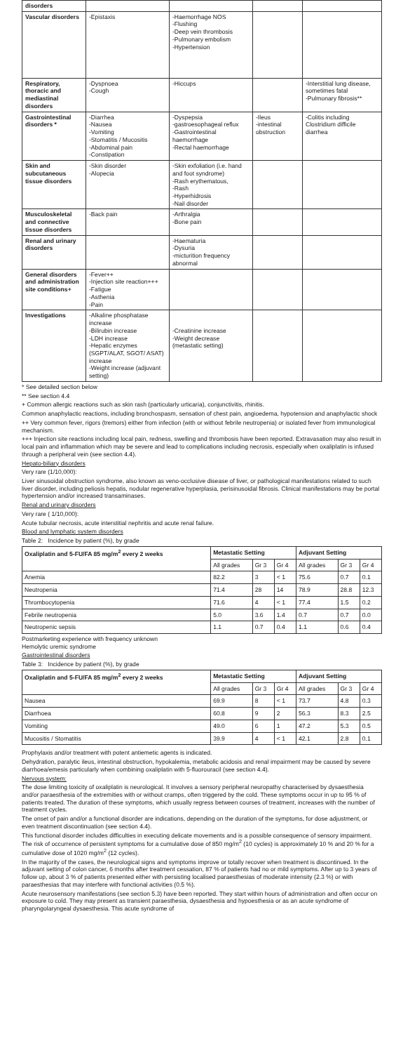| disorders | | | | |
| Vascular disorders | -Epistaxis | -Haemorrhage NOS -Flushing -Deep vein thrombosis -Pulmonary embolism -Hypertension | | |
| Respiratory, thoracic and mediastinal disorders | -Dyspnoea -Cough | -Hiccups | | -Interstitial lung disease, sometimes fatal -Pulmonary fibrosis** |
| Gastrointestinal disorders * | -Diarrhea -Nausea -Vomiting -Stomatitis / Mucositis -Abdominal pain -Constipation | -Dyspepsia -gastroesophageal reflux -Gastrointestinal haemorrhage -Rectal haemorrhage | -Ileus -intestinal obstruction | -Colitis including Clostridium difficile diarrhea |
| Skin and subcutaneous tissue disorders | -Skin disorder -Alopecia | -Skin exfoliation (i.e. hand and foot syndrome) -Rash erythematous, -Rash -Hyperhidrosis -Nail disorder | | |
| Musculoskeletal and connective tissue disorders | -Back pain | -Arthralgia -Bone pain | | |
| Renal and urinary disorders | | -Haematuria -Dysuria -micturition frequency abnormal | | |
| General disorders and administration site conditions+ | -Fever++ -Injection site reaction+++ -Fatigue -Asthenia -Pain | | | |
| Investigations | -Alkaline phosphatase increase -Bilirubin increase -LDH increase -Hepatic enzymes (SGPT/ALAT, SGOT/ ASAT) increase -Weight increase (adjuvant setting) | -Creatinine increase -Weight decrease (metastatic setting) | | |
* See detailed section below
** See section 4.4
+ Common allergic reactions such as skin rash (particularly urticaria), conjunctivitis, rhinitis.
Common anaphylactic reactions, including bronchospasm, sensation of chest pain, angioedema, hypotension and anaphylactic shock
++ Very common fever, rigors (tremors) either from infection (with or without febrile neutropenia) or isolated fever from immunological mechanism.
+++ Injection site reactions including local pain, redness, swelling and thrombosis have been reported. Extravasation may also result in local pain and inflammation which may be severe and lead to complications including necrosis, especially when oxaliplatin is infused through a peripheral vein (see section 4.4).
Hepato-biliary disorders
Very rare (1/10,000):
Liver sinusoidal obstruction syndrome, also known as veno-occlusive disease of liver, or pathological manifestations related to such liver disorder, including peliosis hepatis, nodular regenerative hyperplasia, perisinusoidal fibrosis. Clinical manifestations may be portal hypertension and/or increased transaminases.
Renal and urinary disorders
Very rare ( 1/10,000):
Acute tubular necrosis, acute interstitial nephritis and acute renal failure.
Blood and lymphatic system disorders
Table 2: Incidence by patient (%), by grade
| Oxaliplatin and 5-FU/FA 85 mg/m<sup>2</sup> every 2 weeks | Metastatic Setting | | | Adjuvant Setting | | |
| --- | --- | --- | --- | --- | --- | --- |
| | All grades | Gr 3 | Gr 4 | All grades | Gr 3 | Gr 4 |
| Anemia | 82.2 | 3 | < 1 | 75.6 | 0.7 | 0.1 |
| Neutropenia | 71.4 | 28 | 14 | 78.9 | 28.8 | 12.3 |
| Thrombocytopenia | 71.6 | 4 | < 1 | 77.4 | 1.5 | 0.2 |
| Febrile neutropenia | 5.0 | 3.6 | 1.4 | 0.7 | 0.7 | 0.0 |
| Neutropenic sepsis | 1.1 | 0.7 | 0.4 | 1.1 | 0.6 | 0.4 |
Postmarketing experience with frequency unknown
Hemolytic uremic syndrome
Gastrointestinal disorders
Table 3: Incidence by patient (%), by grade
| Oxaliplatin and 5-FU/FA 85 mg/m<sup>2</sup> every 2 weeks | Metastatic Setting | | | Adjuvant Setting | | |
| --- | --- | --- | --- | --- | --- | --- |
| | All grades | Gr 3 | Gr 4 | All grades | Gr 3 | Gr 4 |
| Nausea | 69.9 | 8 | < 1 | 73.7 | 4.8 | 0.3 |
| Diarrhoea | 60.8 | 9 | 2 | 56.3 | 8.3 | 2.5 |
| Vomiting | 49.0 | 6 | 1 | 47.2 | 5.3 | 0.5 |
| Mucositis / Stomatitis | 39.9 | 4 | < 1 | 42.1 | 2.8 | 0.1 |
Prophylaxis and/or treatment with potent antiemetic agents is indicated.
Dehydration, paralytic ileus, intestinal obstruction, hypokalemia, metabolic acidosis and renal impairment may be caused by severe diarrhoea/emesis particularly when combining oxaliplatin with 5-fluorouracil (see section 4.4).
Nervous system:
The dose limiting toxicity of oxaliplatin is neurological. It involves a sensory peripheral neuropathy characterised by dysaesthesia and/or paraesthesia of the extremities with or without cramps, often triggered by the cold. These symptoms occur in up to 95 % of patients treated. The duration of these symptoms, which usually regress between courses of treatment, increases with the number of treatment cycles.
The onset of pain and/or a functional disorder are indications, depending on the duration of the symptoms, for dose adjustment, or even treatment discontinuation (see section 4.4).
This functional disorder includes difficulties in executing delicate movements and is a possible consequence of sensory impairment. The risk of occurrence of persistent symptoms for a cumulative dose of 850 mg/m<sup>2</sup> (10 cycles) is approximately 10 % and 20 % for a cumulative dose of 1020 mg/m<sup>2</sup> (12 cycles).
In the majority of the cases, the neurological signs and symptoms improve or totally recover when treatment is discontinued. In the adjuvant setting of colon cancer, 6 months after treatment cessation, 87 % of patients had no or mild symptoms. After up to 3 years of follow up, about 3 % of patients presented either with persisting localised paraesthesias of moderate intensity (2.3 %) or with paraesthesias that may interfere with functional activities (0.5 %).
Acute neurosensory manifestations (see section 5.3) have been reported. They start within hours of administration and often occur on exposure to cold. They may present as transient paraesthesia, dysaesthesia and hypoesthesia or as an acute syndrome of pharyngolaryngeal dysaesthesia. This acute syndrome of